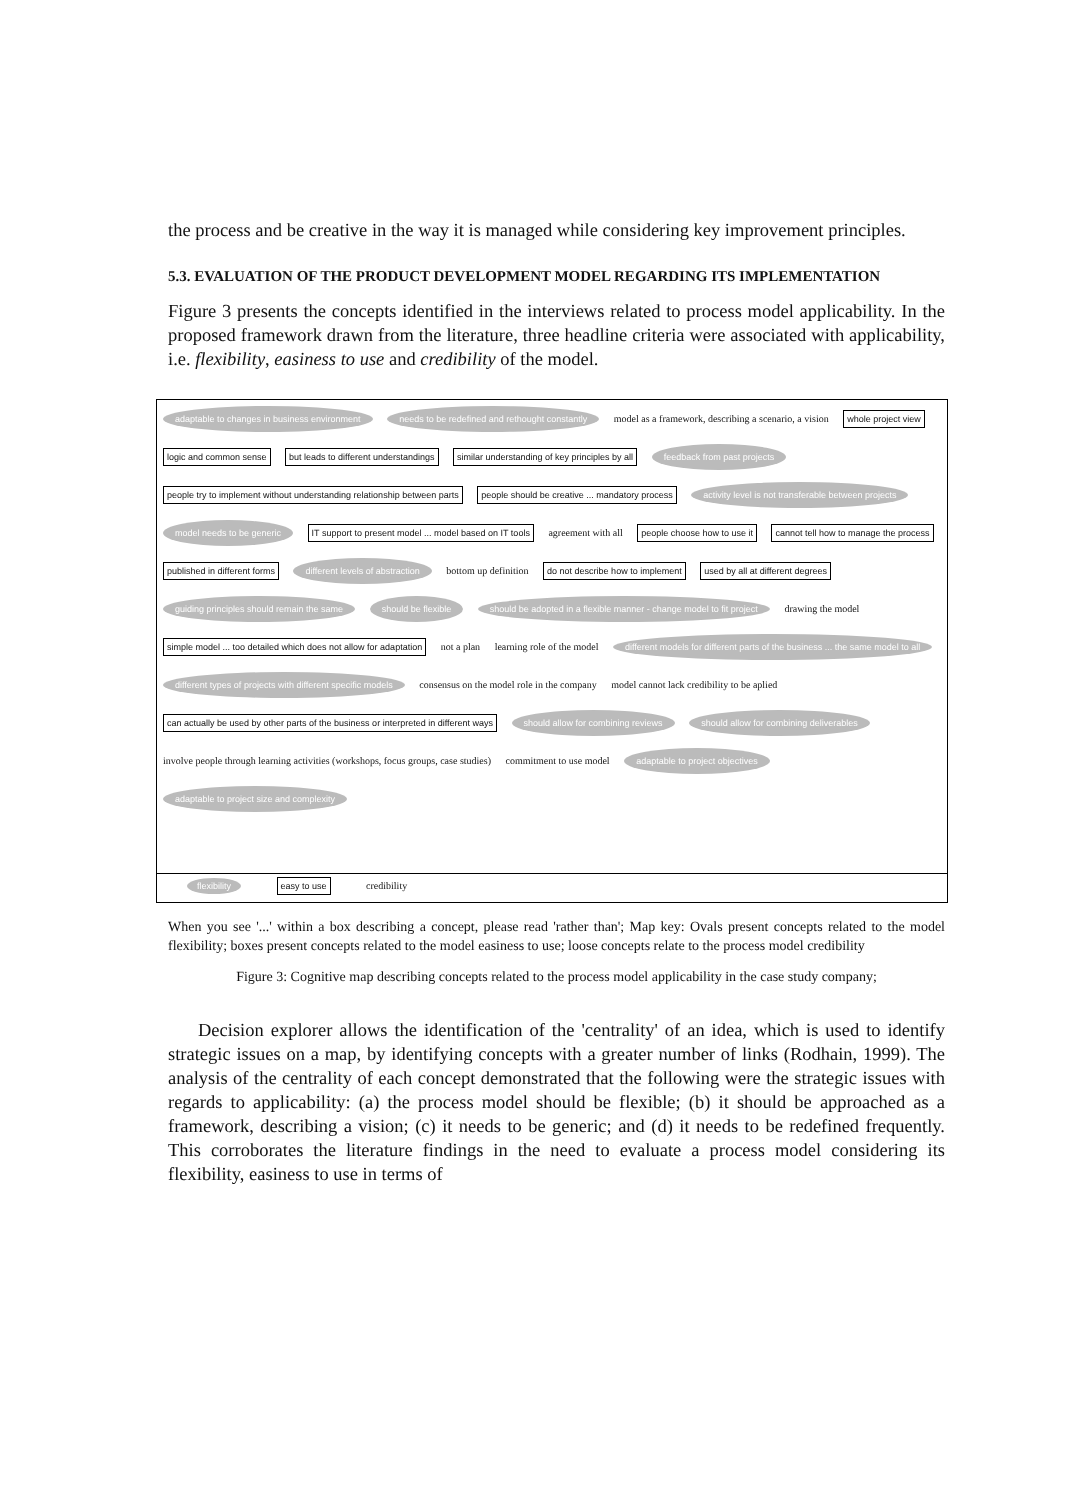the process and be creative in the way it is managed while considering key improvement principles.
5.3. EVALUATION OF THE PRODUCT DEVELOPMENT MODEL REGARDING ITS IMPLEMENTATION
Figure 3 presents the concepts identified in the interviews related to process model applicability. In the proposed framework drawn from the literature, three headline criteria were associated with applicability, i.e. flexibility, easiness to use and credibility of the model.
adaptable to changes in business environment needs to be redefined and rethought constantly model as a framework, describing a scenario, a vision whole project view logic and common sense but leads to different understandings similar understanding of key principles by all feedback from past projects people try to implement without understanding relationship between parts people should be creative ... mandatory process activity level is not transferable between projects model needs to be generic IT support to present model ... model based on IT tools agreement with all people choose how to use it cannot tell how to manage the process published in different forms different levels of abstraction bottom up definition do not describe how to implement used by all at different degrees guiding principles should remain the same should be flexible should be adopted in a flexible manner - change model to fit project drawing the model simple model ... too detailed which does not allow for adaptation not a plan learning role of the model different models for different parts of the business ... the same model to all different types of projects with different specific models consensus on the model role in the company model cannot lack credibility to be aplied can actually be used by other parts of the business or interpreted in different ways should allow for combining reviews should allow for combining deliverables involve people through learning activities (workshops, focus groups, case studies) commitment to use model adaptable to project objectives adaptable to project size and complexity
flexibility easy to use credibility
When you see '...' within a box describing a concept, please read 'rather than'; Map key: Ovals present concepts related to the model flexibility; boxes present concepts related to the model easiness to use; loose concepts relate to the process model credibility
Figure 3: Cognitive map describing concepts related to the process model applicability in the case study company;
Decision explorer allows the identification of the 'centrality' of an idea, which is used to identify strategic issues on a map, by identifying concepts with a greater number of links (Rodhain, 1999). The analysis of the centrality of each concept demonstrated that the following were the strategic issues with regards to applicability: (a) the process model should be flexible; (b) it should be approached as a framework, describing a vision; (c) it needs to be generic; and (d) it needs to be redefined frequently. This corroborates the literature findings in the need to evaluate a process model considering its flexibility, easiness to use in terms of